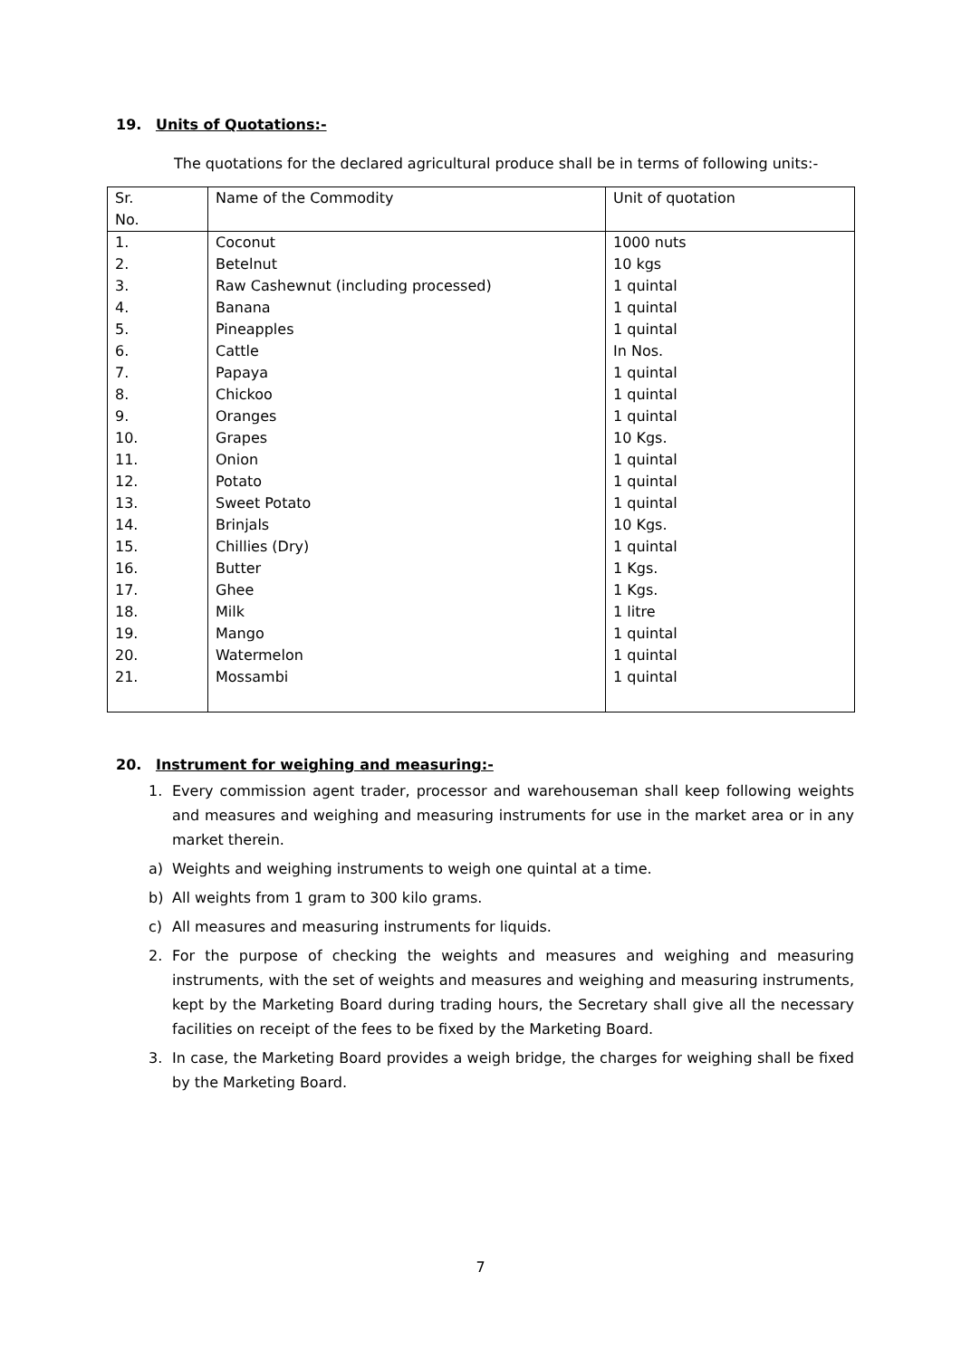19. Units of Quotations:-
The quotations for the declared agricultural produce shall be in terms of following units:-
| Sr. No. | Name of the Commodity | Unit of quotation |
| 1. | Coconut | 1000 nuts |
| 2. | Betelnut | 10 kgs |
| 3. | Raw Cashewnut (including processed) | 1 quintal |
| 4. | Banana | 1 quintal |
| 5. | Pineapples | 1 quintal |
| 6. | Cattle | In Nos. |
| 7. | Papaya | 1 quintal |
| 8. | Chickoo | 1 quintal |
| 9. | Oranges | 1 quintal |
| 10. | Grapes | 10 Kgs. |
| 11. | Onion | 1 quintal |
| 12. | Potato | 1 quintal |
| 13. | Sweet Potato | 1 quintal |
| 14. | Brinjals | 10 Kgs. |
| 15. | Chillies (Dry) | 1 quintal |
| 16. | Butter | 1 Kgs. |
| 17. | Ghee | 1 Kgs. |
| 18. | Milk | 1 litre |
| 19. | Mango | 1 quintal |
| 20. | Watermelon | 1 quintal |
| 21. | Mossambi | 1 quintal |
20. Instrument for weighing and measuring:-
1. Every commission agent trader, processor and warehouseman shall keep following weights and measures and weighing and measuring instruments for use in the market area or in any market therein.
a) Weights and weighing instruments to weigh one quintal at a time.
b) All weights from 1 gram to 300 kilo grams.
c) All measures and measuring instruments for liquids.
2. For the purpose of checking the weights and measures and weighing and measuring instruments, with the set of weights and measures and weighing and measuring instruments, kept by the Marketing Board during trading hours, the Secretary shall give all the necessary facilities on receipt of the fees to be fixed by the Marketing Board.
3. In case, the Marketing Board provides a weigh bridge, the charges for weighing shall be fixed by the Marketing Board.
7